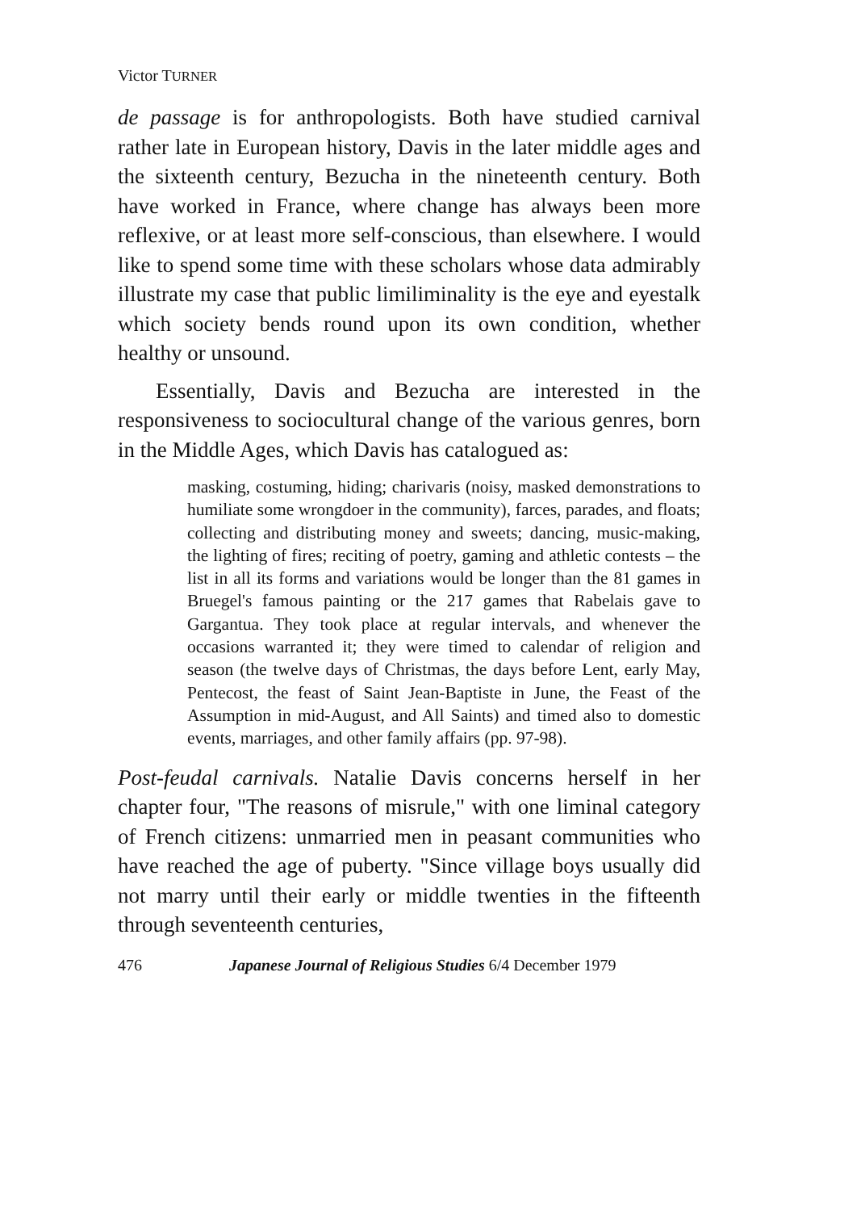Victor TURNER
de passage is for anthropologists. Both have studied carnival rather late in European history, Davis in the later middle ages and the sixteenth century, Bezucha in the nineteenth century. Both have worked in France, where change has always been more reflexive, or at least more self-conscious, than elsewhere. I would like to spend some time with these scholars whose data admirably illustrate my case that public limiliminality is the eye and eyestalk which society bends round upon its own condition, whether healthy or unsound.
Essentially, Davis and Bezucha are interested in the responsiveness to sociocultural change of the various genres, born in the Middle Ages, which Davis has catalogued as:
masking, costuming, hiding; charivaris (noisy, masked demonstrations to humiliate some wrongdoer in the community), farces, parades, and floats; collecting and distributing money and sweets; dancing, music-making, the lighting of fires; reciting of poetry, gaming and athletic contests – the list in all its forms and variations would be longer than the 81 games in Bruegel's famous painting or the 217 games that Rabelais gave to Gargantua. They took place at regular intervals, and whenever the occasions warranted it; they were timed to calendar of religion and season (the twelve days of Christmas, the days before Lent, early May, Pentecost, the feast of Saint Jean-Baptiste in June, the Feast of the Assumption in mid-August, and All Saints) and timed also to domestic events, marriages, and other family affairs (pp. 97-98).
Post-feudal carnivals. Natalie Davis concerns herself in her chapter four, "The reasons of misrule," with one liminal category of French citizens: unmarried men in peasant communities who have reached the age of puberty. "Since village boys usually did not marry until their early or middle twenties in the fifteenth through seventeenth centuries,
476 Japanese Journal of Religious Studies 6/4 December 1979